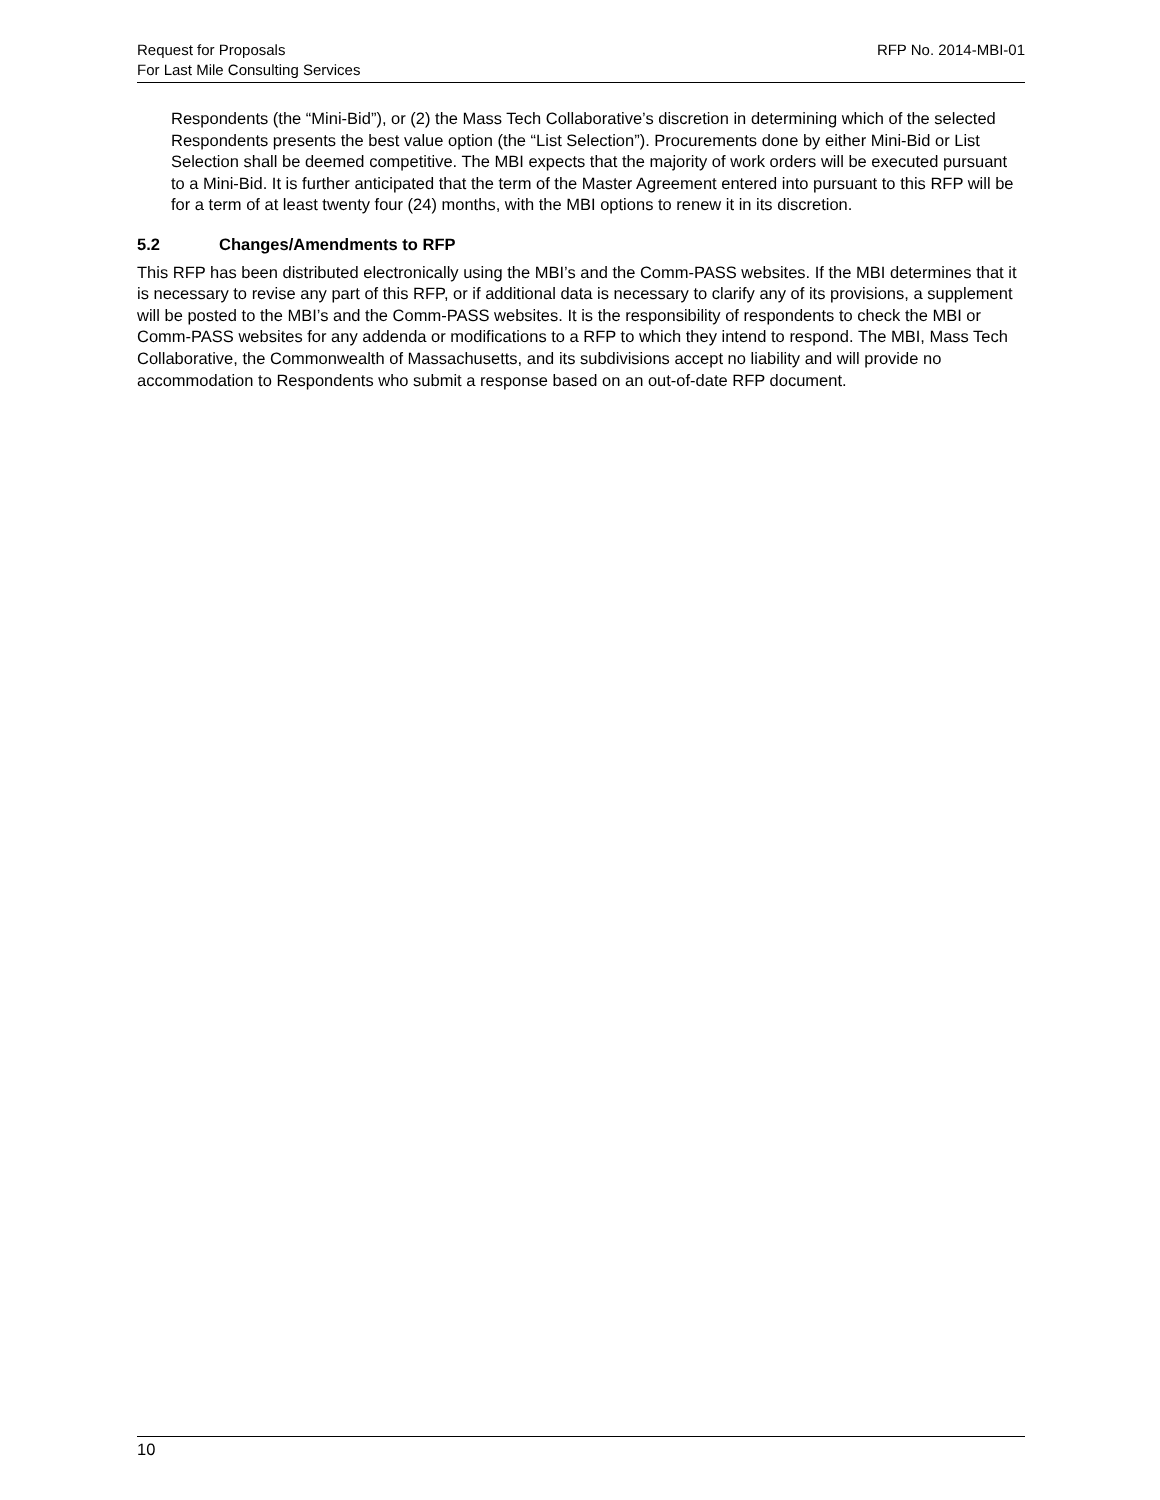Request for Proposals
For Last Mile Consulting Services
RFP No. 2014-MBI-01
Respondents (the “Mini-Bid”), or (2) the Mass Tech Collaborative’s discretion in determining which of the selected Respondents presents the best value option (the “List Selection”). Procurements done by either Mini-Bid or List Selection shall be deemed competitive. The MBI expects that the majority of work orders will be executed pursuant to a Mini-Bid. It is further anticipated that the term of the Master Agreement entered into pursuant to this RFP will be for a term of at least twenty four (24) months, with the MBI options to renew it in its discretion.
5.2 Changes/Amendments to RFP
This RFP has been distributed electronically using the MBI’s and the Comm-PASS websites. If the MBI determines that it is necessary to revise any part of this RFP, or if additional data is necessary to clarify any of its provisions, a supplement will be posted to the MBI’s and the Comm-PASS websites. It is the responsibility of respondents to check the MBI or Comm-PASS websites for any addenda or modifications to a RFP to which they intend to respond. The MBI, Mass Tech Collaborative, the Commonwealth of Massachusetts, and its subdivisions accept no liability and will provide no accommodation to Respondents who submit a response based on an out-of-date RFP document.
10